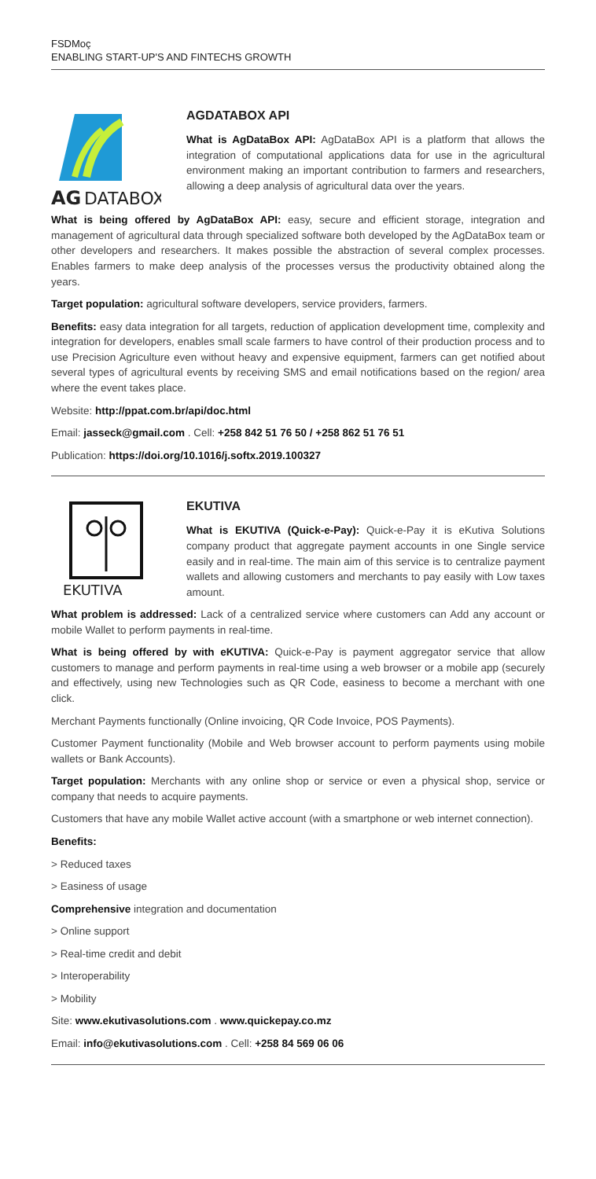FSDMoç
ENABLING START-UP'S AND FINTECHS GROWTH
AG
DATABOX
AGDATABOX API
What is AgDataBox API: AgDataBox API is a platform that allows the integration of computational applications data for use in the agricultural environment making an important contribution to farmers and researchers, allowing a deep analysis of agricultural data over the years.
What is being offered by AgDataBox API: easy, secure and efficient storage, integration and management of agricultural data through specialized software both developed by the AgDataBox team or other developers and researchers. It makes possible the abstraction of several complex processes. Enables farmers to make deep analysis of the processes versus the productivity obtained along the years.
Target population: agricultural software developers, service providers, farmers.
Benefits: easy data integration for all targets, reduction of application development time, complexity and integration for developers, enables small scale farmers to have control of their production process and to use Precision Agriculture even without heavy and expensive equipment, farmers can get notified about several types of agricultural events by receiving SMS and email notifications based on the region/ area where the event takes place.
Website: http://ppat.com.br/api/doc.html
Email: jasseck@gmail.com . Cell: +258 842 51 76 50 / +258 862 51 76 51
Publication: https://doi.org/10.1016/j.softx.2019.100327
EKUTIVA
EKUTIVA
What is EKUTIVA (Quick-e-Pay): Quick-e-Pay it is eKutiva Solutions company product that aggregate payment accounts in one Single service easily and in real-time. The main aim of this service is to centralize payment wallets and allowing customers and merchants to pay easily with Low taxes amount.
What problem is addressed: Lack of a centralized service where customers can Add any account or mobile Wallet to perform payments in real-time.
What is being offered by with eKUTIVA: Quick-e-Pay is payment aggregator service that allow customers to manage and perform payments in real-time using a web browser or a mobile app (securely and effectively, using new Technologies such as QR Code, easiness to become a merchant with one click.
Merchant Payments functionally (Online invoicing, QR Code Invoice, POS Payments).
Customer Payment functionality (Mobile and Web browser account to perform payments using mobile wallets or Bank Accounts).
Target population: Merchants with any online shop or service or even a physical shop, service or company that needs to acquire payments.
Customers that have any mobile Wallet active account (with a smartphone or web internet connection).
Benefits:
> Reduced taxes
> Easiness of usage
Comprehensive integration and documentation
> Online support
> Real-time credit and debit
> Interoperability
> Mobility
Site: www.ekutivasolutions.com . www.quickepay.co.mz
Email: info@ekutivasolutions.com . Cell: +258 84 569 06 06